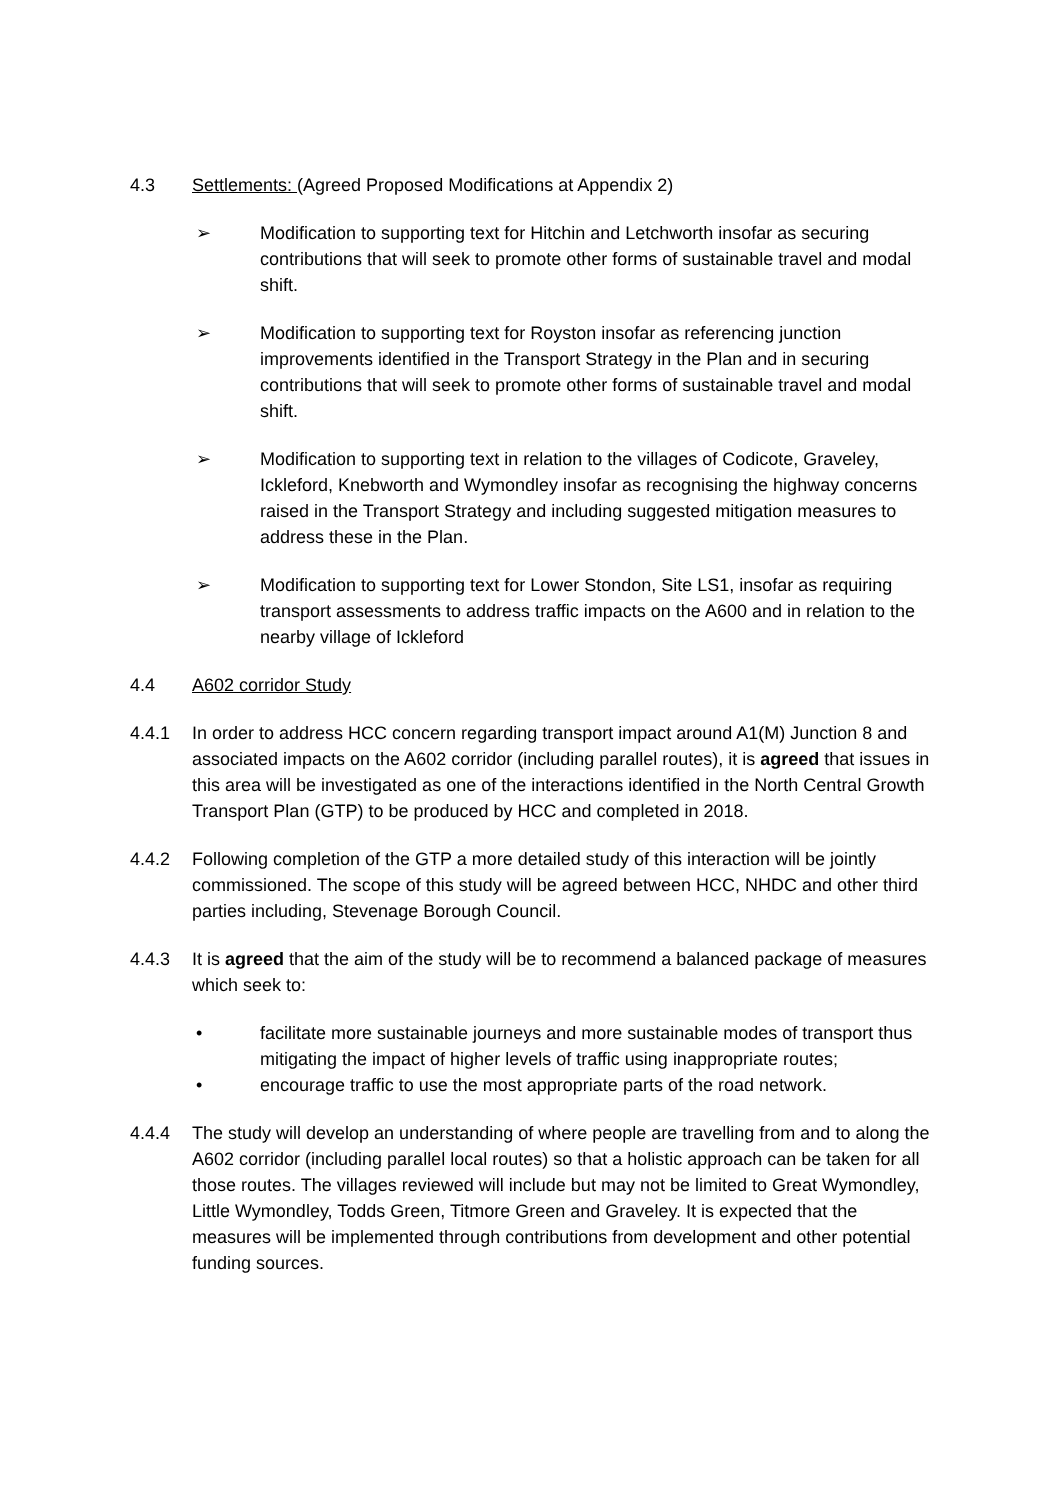4.3 Settlements: (Agreed Proposed Modifications at Appendix 2)
➢ Modification to supporting text for Hitchin and Letchworth insofar as securing contributions that will seek to promote other forms of sustainable travel and modal shift.
➢ Modification to supporting text for Royston insofar as referencing junction improvements identified in the Transport Strategy in the Plan and in securing contributions that will seek to promote other forms of sustainable travel and modal shift.
➢ Modification to supporting text in relation to the villages of Codicote, Graveley, Ickleford, Knebworth and Wymondley insofar as recognising the highway concerns raised in the Transport Strategy and including suggested mitigation measures to address these in the Plan.
➢ Modification to supporting text for Lower Stondon, Site LS1, insofar as requiring transport assessments to address traffic impacts on the A600 and in relation to the nearby village of Ickleford
4.4 A602 corridor Study
4.4.1 In order to address HCC concern regarding transport impact around A1(M) Junction 8 and associated impacts on the A602 corridor (including parallel routes), it is agreed that issues in this area will be investigated as one of the interactions identified in the North Central Growth Transport Plan (GTP) to be produced by HCC and completed in 2018.
4.4.2 Following completion of the GTP a more detailed study of this interaction will be jointly commissioned. The scope of this study will be agreed between HCC, NHDC and other third parties including, Stevenage Borough Council.
4.4.3 It is agreed that the aim of the study will be to recommend a balanced package of measures which seek to:
• facilitate more sustainable journeys and more sustainable modes of transport thus mitigating the impact of higher levels of traffic using inappropriate routes;
• encourage traffic to use the most appropriate parts of the road network.
4.4.4 The study will develop an understanding of where people are travelling from and to along the A602 corridor (including parallel local routes) so that a holistic approach can be taken for all those routes. The villages reviewed will include but may not be limited to Great Wymondley, Little Wymondley, Todds Green, Titmore Green and Graveley. It is expected that the measures will be implemented through contributions from development and other potential funding sources.